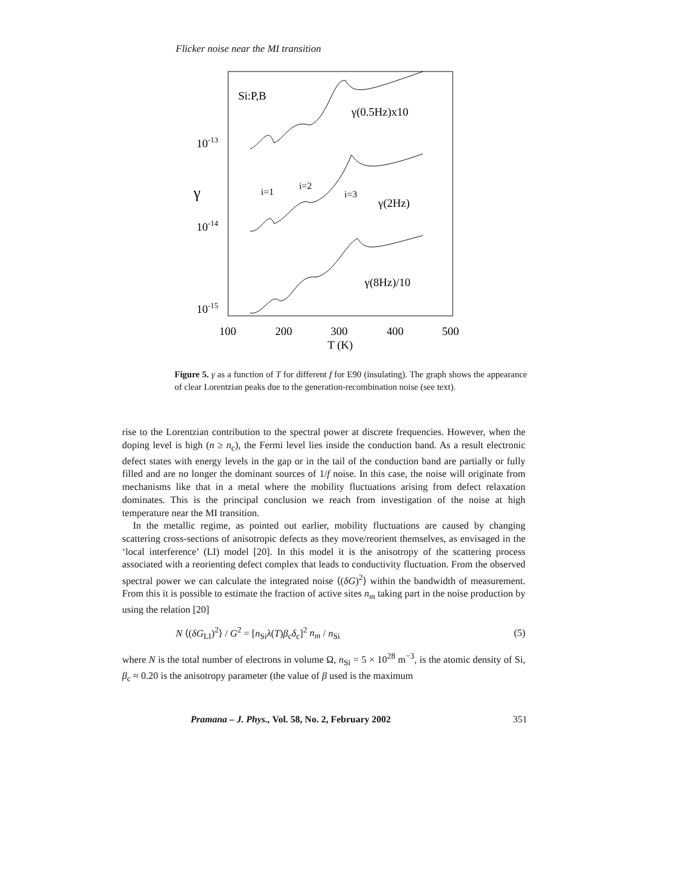Flicker noise near the MI transition
Si:P,B
γ(0.5Hz)x10
γ(2Hz)
γ(8Hz)/10
i=1
i=2
i=3
10-13
10-14
10-15
γ
100
200
300
400
500
T (K)
Figure 5. γ as a function of T for different f for E90 (insulating). The graph shows the appearance of clear Lorentzian peaks due to the generation-recombination noise (see text).
rise to the Lorentzian contribution to the spectral power at discrete frequencies. However, when the doping level is high (n ≥ n<sub>c</sub>), the Fermi level lies inside the conduction band. As a result electronic defect states with energy levels in the gap or in the tail of the conduction band are partially or fully filled and are no longer the dominant sources of 1/f noise. In this case, the noise will originate from mechanisms like that in a metal where the mobility fluctuations arising from defect relaxation dominates. This is the principal conclusion we reach from investigation of the noise at high temperature near the MI transition.
In the metallic regime, as pointed out earlier, mobility fluctuations are caused by changing scattering cross-sections of anisotropic defects as they move/reorient themselves, as envisaged in the ‘local interference’ (LI) model [20]. In this model it is the anisotropy of the scattering process associated with a reorienting defect complex that leads to conductivity fluctuation. From the observed spectral power we can calculate the integrated noise ⟨(δG)<sup>2</sup>⟩ within the bandwidth of measurement. From this it is possible to estimate the fraction of active sites n<sub>m</sub> taking part in the noise production by using the relation [20]
N ⟨(δG<sub>LI</sub>)<sup>2</sup>⟩ / G<sup>2</sup> = [n<sub>Si</sub>λ(T)β<sub>c</sub>δ<sub>c</sub>]<sup>2</sup> n<sub>m</sub> / n<sub>Si</sub> (5)
where N is the total number of electrons in volume Ω, n<sub>Si</sub> = 5 × 10<sup>28</sup> m<sup>−3</sup>, is the atomic density of Si, β<sub>c</sub> ≈ 0.20 is the anisotropy parameter (the value of β used is the maximum
Pramana – J. Phys., Vol. 58, No. 2, February 2002 351